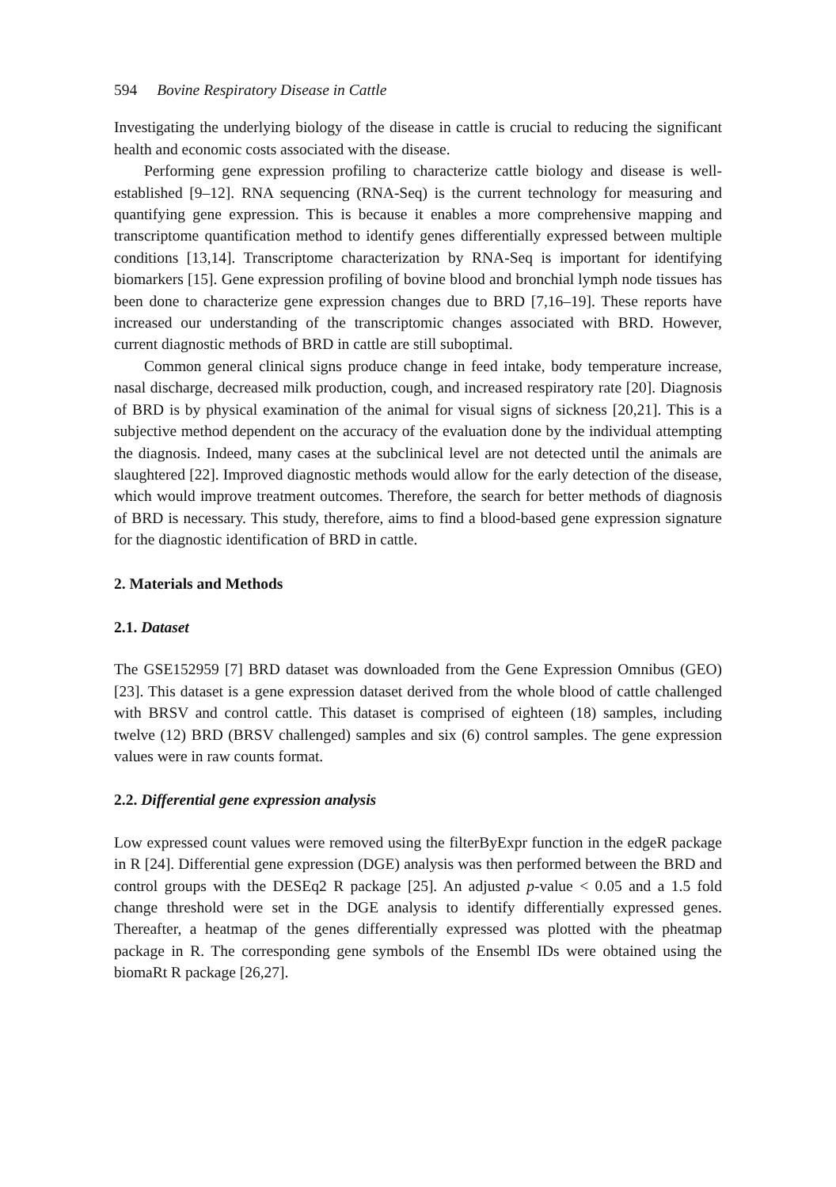594 Bovine Respiratory Disease in Cattle
Investigating the underlying biology of the disease in cattle is crucial to reducing the significant health and economic costs associated with the disease.
Performing gene expression profiling to characterize cattle biology and disease is well-established [9–12]. RNA sequencing (RNA-Seq) is the current technology for measuring and quantifying gene expression. This is because it enables a more comprehensive mapping and transcriptome quantification method to identify genes differentially expressed between multiple conditions [13,14]. Transcriptome characterization by RNA-Seq is important for identifying biomarkers [15]. Gene expression profiling of bovine blood and bronchial lymph node tissues has been done to characterize gene expression changes due to BRD [7,16–19]. These reports have increased our understanding of the transcriptomic changes associated with BRD. However, current diagnostic methods of BRD in cattle are still suboptimal.
Common general clinical signs produce change in feed intake, body temperature increase, nasal discharge, decreased milk production, cough, and increased respiratory rate [20]. Diagnosis of BRD is by physical examination of the animal for visual signs of sickness [20,21]. This is a subjective method dependent on the accuracy of the evaluation done by the individual attempting the diagnosis. Indeed, many cases at the subclinical level are not detected until the animals are slaughtered [22]. Improved diagnostic methods would allow for the early detection of the disease, which would improve treatment outcomes. Therefore, the search for better methods of diagnosis of BRD is necessary. This study, therefore, aims to find a blood-based gene expression signature for the diagnostic identification of BRD in cattle.
2. Materials and Methods
2.1. Dataset
The GSE152959 [7] BRD dataset was downloaded from the Gene Expression Omnibus (GEO) [23]. This dataset is a gene expression dataset derived from the whole blood of cattle challenged with BRSV and control cattle. This dataset is comprised of eighteen (18) samples, including twelve (12) BRD (BRSV challenged) samples and six (6) control samples. The gene expression values were in raw counts format.
2.2. Differential gene expression analysis
Low expressed count values were removed using the filterByExpr function in the edgeR package in R [24]. Differential gene expression (DGE) analysis was then performed between the BRD and control groups with the DESEq2 R package [25]. An adjusted p-value < 0.05 and a 1.5 fold change threshold were set in the DGE analysis to identify differentially expressed genes. Thereafter, a heatmap of the genes differentially expressed was plotted with the pheatmap package in R. The corresponding gene symbols of the Ensembl IDs were obtained using the biomaRt R package [26,27].